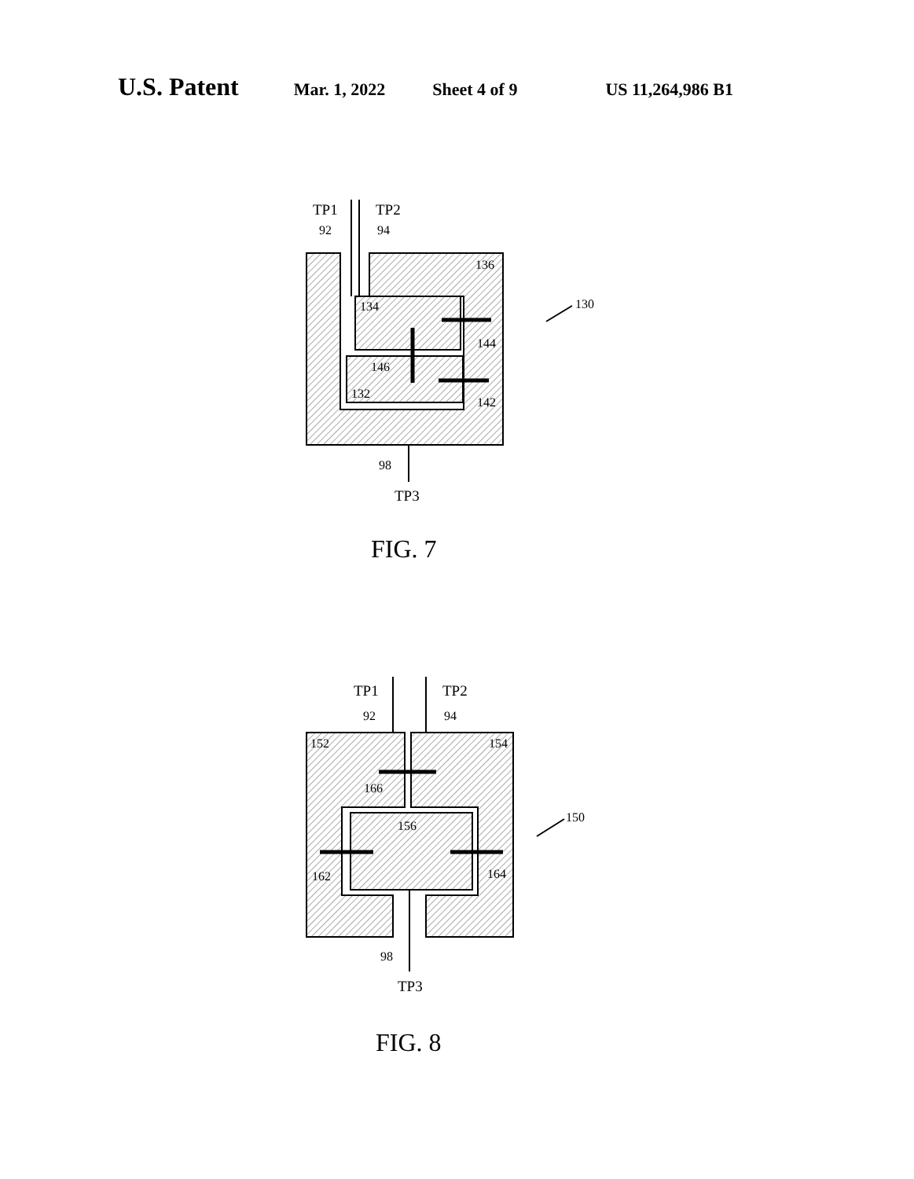U.S. Patent Mar. 1, 2022 Sheet 4 of 9 US 11,264,986 B1
TP1
TP2
92
94
136
134
130
144
146
132
142
98
TP3
FIG. 7
TP1
TP2
92
94
152
154
166
150
156
162
164
98
TP3
FIG. 8